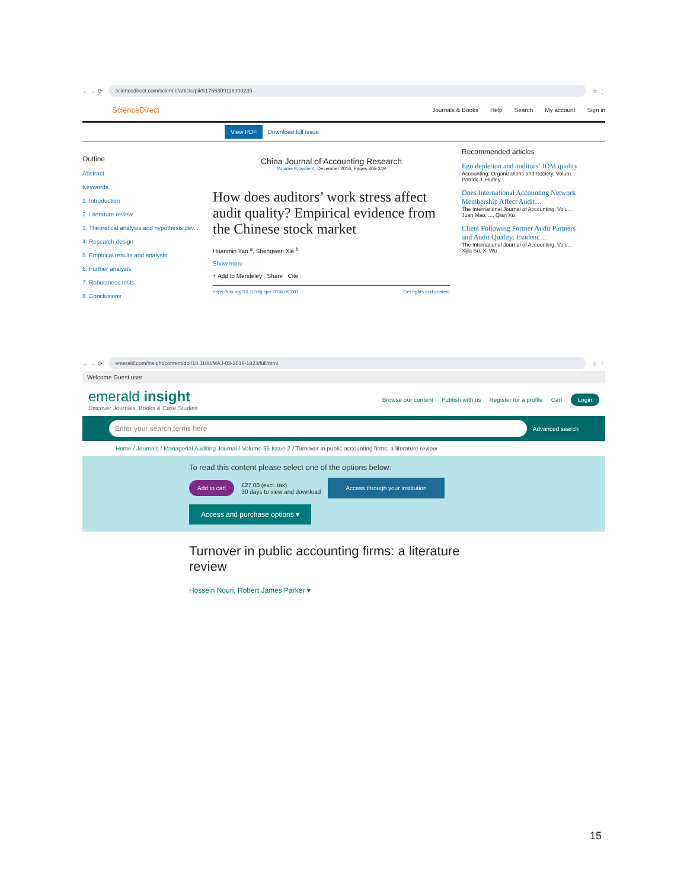← → ⟳
sciencedirect.com/science/article/pii/S1755309116300235
☆ ⋮
ScienceDirect Journals & Books Help Search My account Sign in
View PDF Download full issue
Outline
Abstract
Keywords
1. Introduction
2. Literature review
3. Theoretical analysis and hypothesis dev...
4. Research design
5. Empirical results and analysis
6. Further analysis
7. Robustness tests
8. Conclusions
China Journal of Accounting Research
Volume 9, Issue 4, December 2016, Pages 305-319
How does auditors’ work stress affect audit quality? Empirical evidence from the Chinese stock market
Huanmin Yan <sup>a</sup>, Shengwen Xie <sup>b</sup>
Show more
+ Add to Mendeley Share Cite
https://doi.org/10.1016/j.cjar.2016.09.001 Get rights and content
Recommended articles
Ego depletion and auditors’ JDM quality
Accounting, Organizations and Society, Volum...
Patrick J. Hurley
Does International Accounting Network Membership Affect Audit…
The International Journal of Accounting, Volu...
Juan Mao, ..., Qian Xu
Client Following Former Audit Partners and Audit Quality: Evidenc…
The International Journal of Accounting, Volu...
Xijia Su, Xi Wu
← → ⟳
emerald.com/insight/content/doi/10.1108/MAJ-03-2018-1823/full/html
☆ ⋮
Welcome Guest user
emerald insight
Discover Journals, Books & Case Studies
Browse our content Publish with us Register for a profile Cart Login
Enter your search terms here
Advanced search
Home / Journals / Managerial Auditing Journal / Volume 35 Issue 2 / Turnover in public accounting firms: a literature review
To read this content please select one of the options below:
Add to cart £27.00 (excl. tax)
30 days to view and download Access through your institution
Access and purchase options ▾
Turnover in public accounting firms: a literature review
Hossein Nouri, Robert James Parker ▾
15